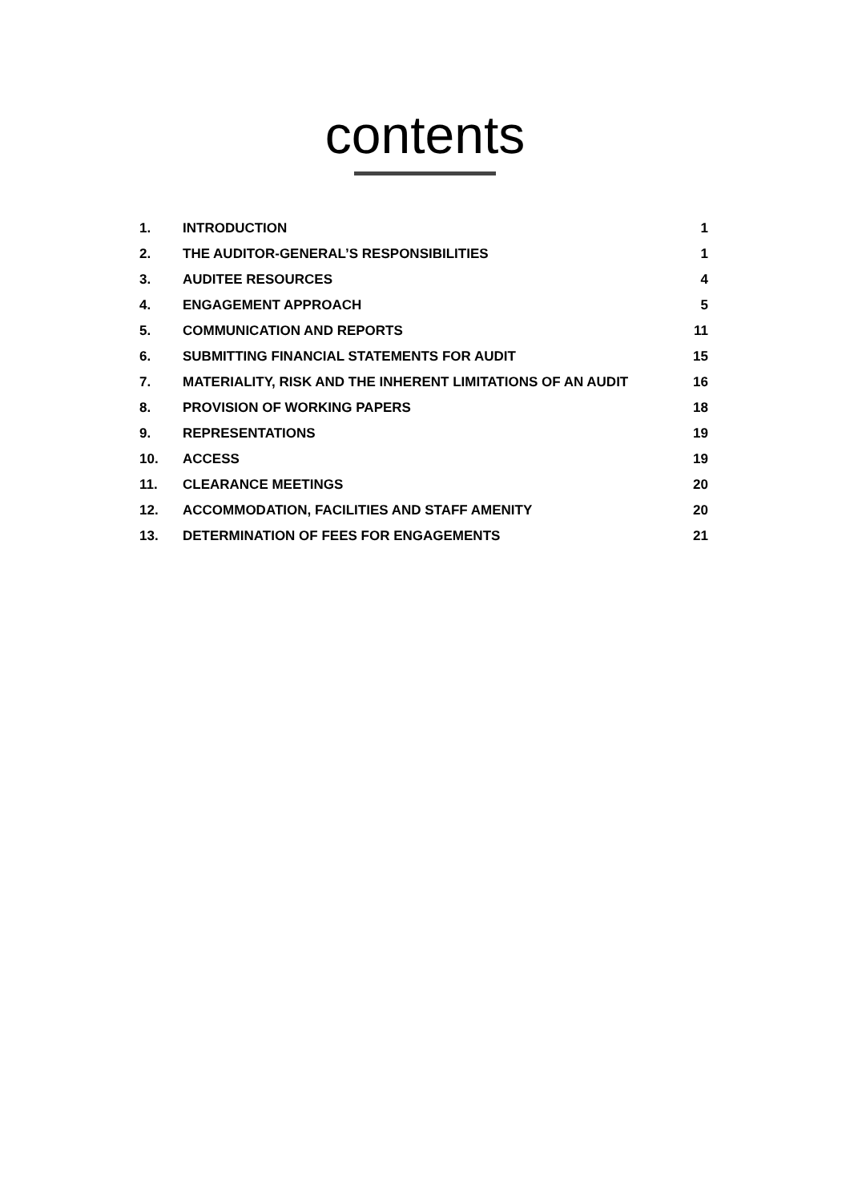contents
| 1. | INTRODUCTION | 1 |
| 2. | THE AUDITOR-GENERAL’S RESPONSIBILITIES | 1 |
| 3. | AUDITEE RESOURCES | 4 |
| 4. | ENGAGEMENT APPROACH | 5 |
| 5. | COMMUNICATION AND REPORTS | 11 |
| 6. | SUBMITTING FINANCIAL STATEMENTS FOR AUDIT | 15 |
| 7. | MATERIALITY, RISK AND THE INHERENT LIMITATIONS OF AN AUDIT | 16 |
| 8. | PROVISION OF WORKING PAPERS | 18 |
| 9. | REPRESENTATIONS | 19 |
| 10. | ACCESS | 19 |
| 11. | CLEARANCE MEETINGS | 20 |
| 12. | ACCOMMODATION, FACILITIES AND STAFF AMENITY | 20 |
| 13. | DETERMINATION OF FEES FOR ENGAGEMENTS | 21 |